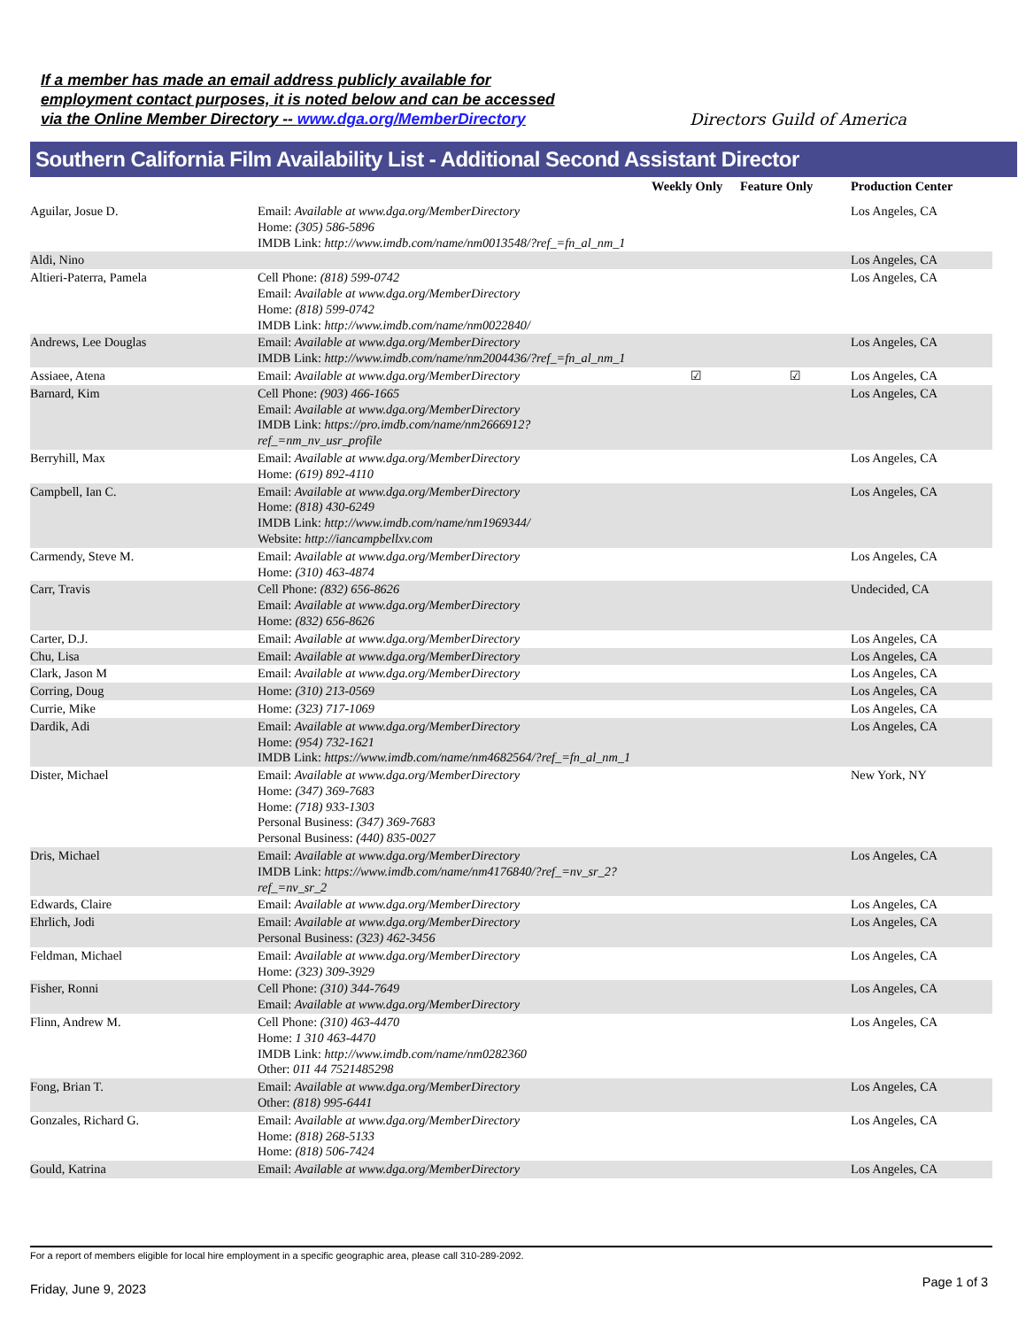If a member has made an email address publicly available for
employment contact purposes, it is noted below and can be accessed
via the Online Member Directory -- www.dga.org/MemberDirectory
Directors Guild of America
Southern California Film Availability List - Additional Second Assistant Director
| | | Weekly Only | Feature Only | Production Center |
| --- | --- | --- | --- | --- |
| Aguilar, Josue D. | Email: Available at www.dga.org/MemberDirectory Home: (305) 586-5896 IMDB Link: http://www.imdb.com/name/nm0013548/?ref_=fn_al_nm_1 | | | Los Angeles, CA |
| Aldi, Nino | | | | Los Angeles, CA |
| Altieri-Paterra, Pamela | Cell Phone: (818) 599-0742 Email: Available at www.dga.org/MemberDirectory Home: (818) 599-0742 IMDB Link: http://www.imdb.com/name/nm0022840/ | | | Los Angeles, CA |
| Andrews, Lee Douglas | Email: Available at www.dga.org/MemberDirectory IMDB Link: http://www.imdb.com/name/nm2004436/?ref_=fn_al_nm_1 | | | Los Angeles, CA |
| Assiaee, Atena | Email: Available at www.dga.org/MemberDirectory | ☑ | ☑ | Los Angeles, CA |
| Barnard, Kim | Cell Phone: (903) 466-1665 Email: Available at www.dga.org/MemberDirectory IMDB Link: https://pro.imdb.com/name/nm2666912? ref_=nm_nv_usr_profile | | | Los Angeles, CA |
| Berryhill, Max | Email: Available at www.dga.org/MemberDirectory Home: (619) 892-4110 | | | Los Angeles, CA |
| Campbell, Ian C. | Email: Available at www.dga.org/MemberDirectory Home: (818) 430-6249 IMDB Link: http://www.imdb.com/name/nm1969344/ Website: http://iancampbellxv.com | | | Los Angeles, CA |
| Carmendy, Steve M. | Email: Available at www.dga.org/MemberDirectory Home: (310) 463-4874 | | | Los Angeles, CA |
| Carr, Travis | Cell Phone: (832) 656-8626 Email: Available at www.dga.org/MemberDirectory Home: (832) 656-8626 | | | Undecided, CA |
| Carter, D.J. | Email: Available at www.dga.org/MemberDirectory | | | Los Angeles, CA |
| Chu, Lisa | Email: Available at www.dga.org/MemberDirectory | | | Los Angeles, CA |
| Clark, Jason M | Email: Available at www.dga.org/MemberDirectory | | | Los Angeles, CA |
| Corring, Doug | Home: (310) 213-0569 | | | Los Angeles, CA |
| Currie, Mike | Home: (323) 717-1069 | | | Los Angeles, CA |
| Dardik, Adi | Email: Available at www.dga.org/MemberDirectory Home: (954) 732-1621 IMDB Link: https://www.imdb.com/name/nm4682564/?ref_=fn_al_nm_1 | | | Los Angeles, CA |
| Dister, Michael | Email: Available at www.dga.org/MemberDirectory Home: (347) 369-7683 Home: (718) 933-1303 Personal Business: (347) 369-7683 Personal Business: (440) 835-0027 | | | New York, NY |
| Dris, Michael | Email: Available at www.dga.org/MemberDirectory IMDB Link: https://www.imdb.com/name/nm4176840/?ref_=nv_sr_2? ref_=nv_sr_2 | | | Los Angeles, CA |
| Edwards, Claire | Email: Available at www.dga.org/MemberDirectory | | | Los Angeles, CA |
| Ehrlich, Jodi | Email: Available at www.dga.org/MemberDirectory Personal Business: (323) 462-3456 | | | Los Angeles, CA |
| Feldman, Michael | Email: Available at www.dga.org/MemberDirectory Home: (323) 309-3929 | | | Los Angeles, CA |
| Fisher, Ronni | Cell Phone: (310) 344-7649 Email: Available at www.dga.org/MemberDirectory | | | Los Angeles, CA |
| Flinn, Andrew M. | Cell Phone: (310) 463-4470 Home: 1 310 463-4470 IMDB Link: http://www.imdb.com/name/nm0282360 Other: 011 44 7521485298 | | | Los Angeles, CA |
| Fong, Brian T. | Email: Available at www.dga.org/MemberDirectory Other: (818) 995-6441 | | | Los Angeles, CA |
| Gonzales, Richard G. | Email: Available at www.dga.org/MemberDirectory Home: (818) 268-5133 Home: (818) 506-7424 | | | Los Angeles, CA |
| Gould, Katrina | Email: Available at www.dga.org/MemberDirectory | | | Los Angeles, CA |
For a report of members eligible for local hire employment in a specific geographic area, please call 310-289-2092.
Friday, June 9, 2023 Page 1 of 3